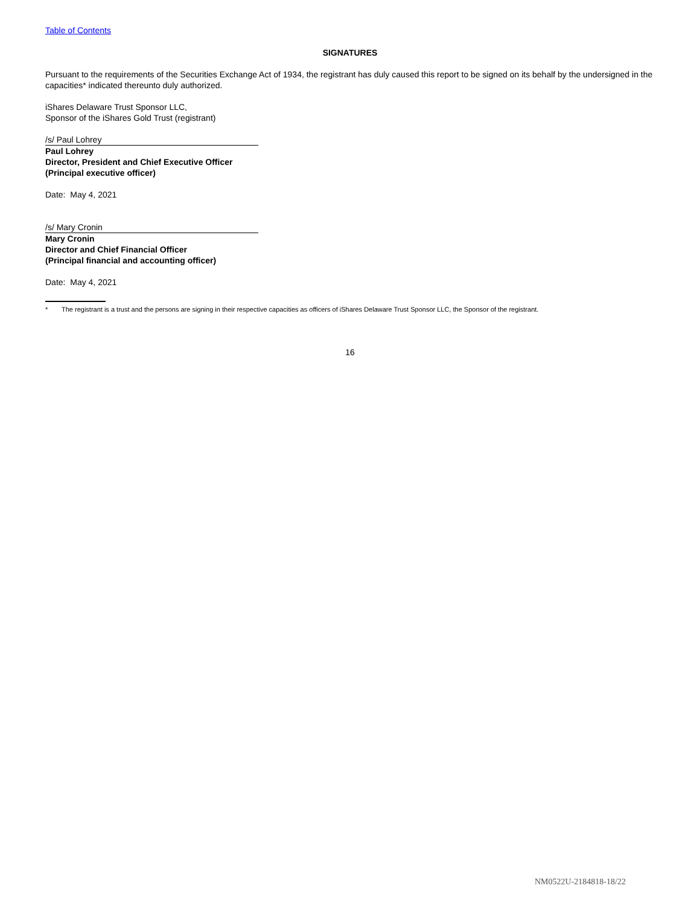Table of Contents
SIGNATURES
Pursuant to the requirements of the Securities Exchange Act of 1934, the registrant has duly caused this report to be signed on its behalf by the undersigned in the capacities* indicated thereunto duly authorized.
iShares Delaware Trust Sponsor LLC,
Sponsor of the iShares Gold Trust (registrant)
/s/ Paul Lohrey
Paul Lohrey
Director, President and Chief Executive Officer
(Principal executive officer)
Date: May 4, 2021
/s/ Mary Cronin
Mary Cronin
Director and Chief Financial Officer
(Principal financial and accounting officer)
Date: May 4, 2021
* The registrant is a trust and the persons are signing in their respective capacities as officers of iShares Delaware Trust Sponsor LLC, the Sponsor of the registrant.
16
NM0522U-2184818-18/22